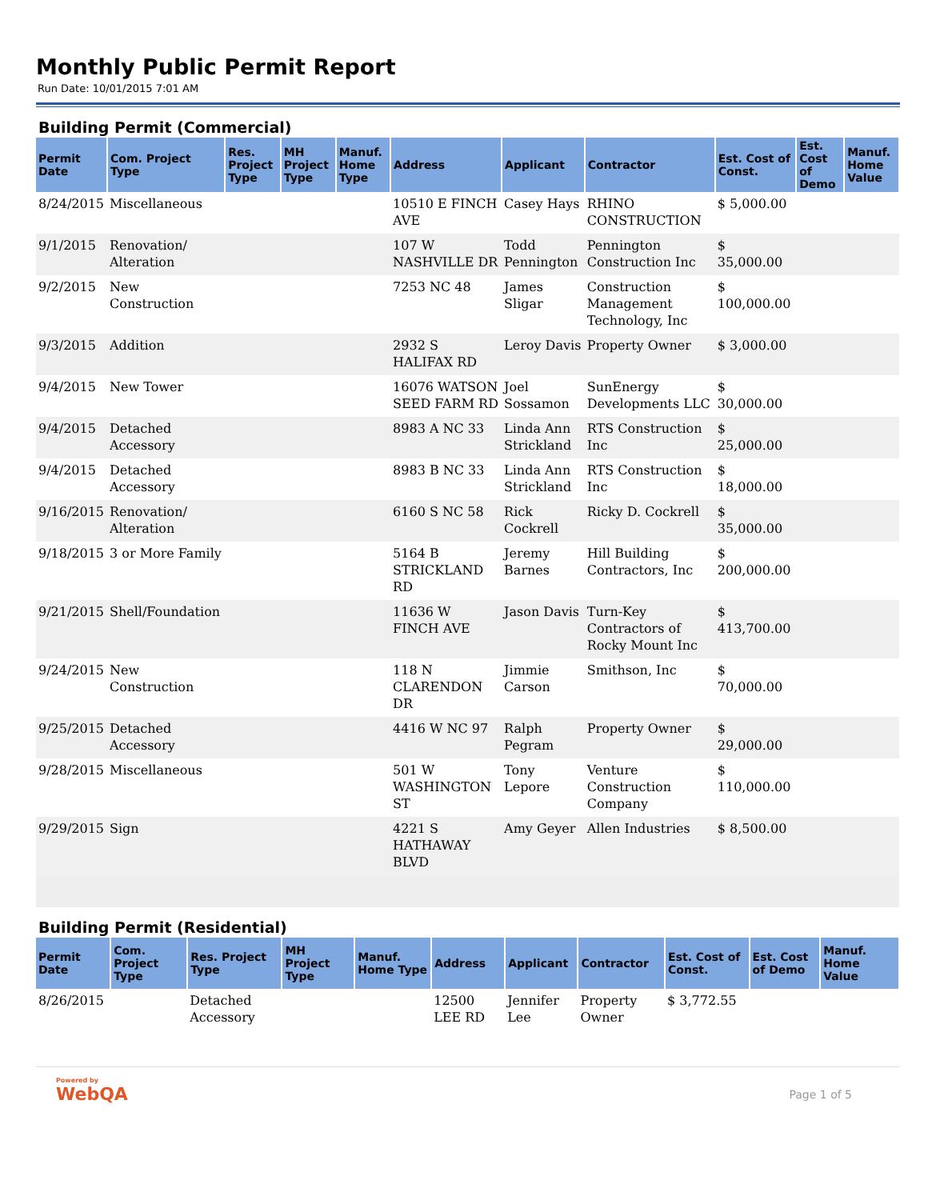Monthly Public Permit Report
Run Date: 10/01/2015 7:01 AM
Building Permit (Commercial)
| Permit Date | Com. Project Type | Res. Project Type | MH Project Type | Manuf. Home Type | Address | Applicant | Contractor | Est. Cost of Const. | Est. Cost of Demo | Manuf. Home Value |
| --- | --- | --- | --- | --- | --- | --- | --- | --- | --- | --- |
| 8/24/2015 | Miscellaneous | | | | 10510 E FINCH AVE | Casey Hays | RHINO CONSTRUCTION | $ 5,000.00 | | |
| 9/1/2015 | Renovation/ Alteration | | | | 107 W NASHVILLE DR | Todd Pennington | Pennington Construction Inc | $ 35,000.00 | | |
| 9/2/2015 | New Construction | | | | 7253 NC 48 | James Sligar | Construction Management Technology, Inc | $ 100,000.00 | | |
| 9/3/2015 | Addition | | | | 2932 S HALIFAX RD | Leroy Davis | Property Owner | $ 3,000.00 | | |
| 9/4/2015 | New Tower | | | | 16076 WATSON SEED FARM RD | Joel Sossamon | SunEnergy Developments LLC | $ 30,000.00 | | |
| 9/4/2015 | Detached Accessory | | | | 8983 A NC 33 | Linda Ann Strickland | RTS Construction Inc | $ 25,000.00 | | |
| 9/4/2015 | Detached Accessory | | | | 8983 B NC 33 | Linda Ann Strickland | RTS Construction Inc | $ 18,000.00 | | |
| 9/16/2015 | Renovation/ Alteration | | | | 6160 S NC 58 | Rick Cockrell | Ricky D. Cockrell | $ 35,000.00 | | |
| 9/18/2015 | 3 or More Family | | | | 5164 B STRICKLAND RD | Jeremy Barnes | Hill Building Contractors, Inc | $ 200,000.00 | | |
| 9/21/2015 | Shell/Foundation | | | | 11636 W FINCH AVE | Jason Davis | Turn-Key Contractors of Rocky Mount Inc | $ 413,700.00 | | |
| 9/24/2015 | New Construction | | | | 118 N CLARENDON DR | Jimmie Carson | Smithson, Inc | $ 70,000.00 | | |
| 9/25/2015 | Detached Accessory | | | | 4416 W NC 97 | Ralph Pegram | Property Owner | $ 29,000.00 | | |
| 9/28/2015 | Miscellaneous | | | | 501 W WASHINGTON ST | Tony Lepore | Venture Construction Company | $ 110,000.00 | | |
| 9/29/2015 | Sign | | | | 4221 S HATHAWAY BLVD | Amy Geyer | Allen Industries | $ 8,500.00 | | |
Building Permit (Residential)
| Permit Date | Com. Project Type | Res. Project Type | MH Project Type | Manuf. Home Type | Address | Applicant | Contractor | Est. Cost of Const. | Est. Cost of Demo | Manuf. Home Value |
| --- | --- | --- | --- | --- | --- | --- | --- | --- | --- | --- |
| 8/26/2015 | | Detached Accessory | | | 12500 LEE RD | Jennifer Lee | Property Owner | $ 3,772.55 | | |
Powered by
WebQA
Page 1 of 5